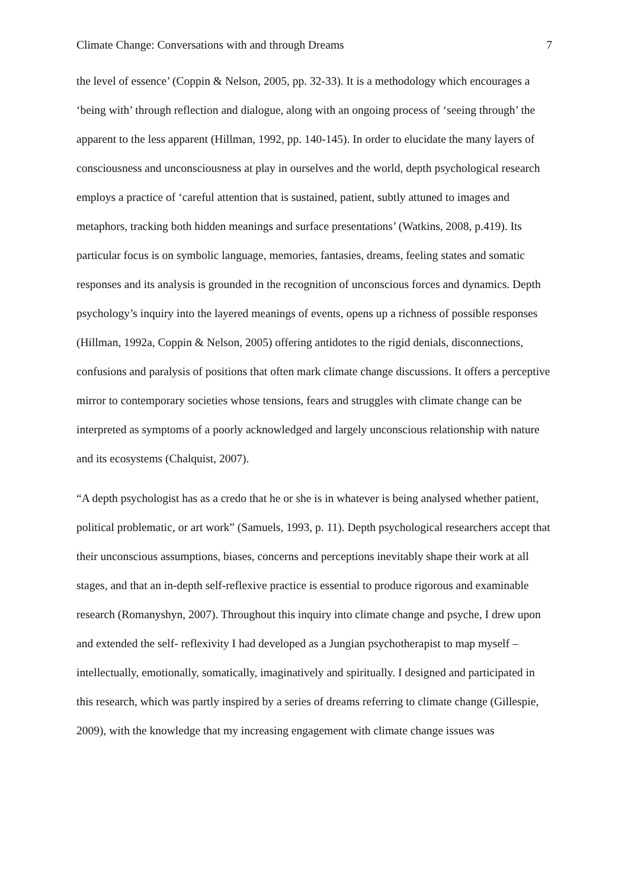Climate Change: Conversations with and through Dreams 7
the level of essence’ (Coppin & Nelson, 2005, pp. 32-33). It is a methodology which encourages a ‘being with’ through reflection and dialogue, along with an ongoing process of ‘seeing through’ the apparent to the less apparent (Hillman, 1992, pp. 140-145). In order to elucidate the many layers of consciousness and unconsciousness at play in ourselves and the world, depth psychological research employs a practice of ‘careful attention that is sustained, patient, subtly attuned to images and metaphors, tracking both hidden meanings and surface presentations’ (Watkins, 2008, p.419). Its particular focus is on symbolic language, memories, fantasies, dreams, feeling states and somatic responses and its analysis is grounded in the recognition of unconscious forces and dynamics. Depth psychology’s inquiry into the layered meanings of events, opens up a richness of possible responses (Hillman, 1992a, Coppin & Nelson, 2005) offering antidotes to the rigid denials, disconnections, confusions and paralysis of positions that often mark climate change discussions. It offers a perceptive mirror to contemporary societies whose tensions, fears and struggles with climate change can be interpreted as symptoms of a poorly acknowledged and largely unconscious relationship with nature and its ecosystems (Chalquist, 2007).
“A depth psychologist has as a credo that he or she is in whatever is being analysed whether patient, political problematic, or art work” (Samuels, 1993, p. 11). Depth psychological researchers accept that their unconscious assumptions, biases, concerns and perceptions inevitably shape their work at all stages, and that an in-depth self-reflexive practice is essential to produce rigorous and examinable research (Romanyshyn, 2007). Throughout this inquiry into climate change and psyche, I drew upon and extended the self- reflexivity I had developed as a Jungian psychotherapist to map myself – intellectually, emotionally, somatically, imaginatively and spiritually. I designed and participated in this research, which was partly inspired by a series of dreams referring to climate change (Gillespie, 2009), with the knowledge that my increasing engagement with climate change issues was